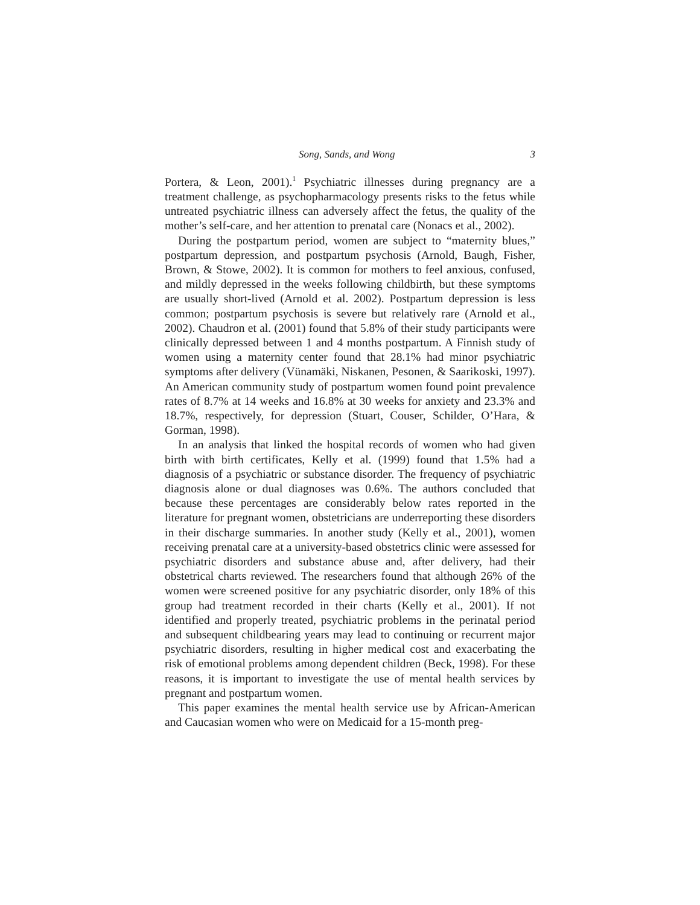Song, Sands, and Wong 3
Portera, & Leon, 2001).<sup>1</sup> Psychiatric illnesses during pregnancy are a treatment challenge, as psychopharmacology presents risks to the fetus while untreated psychiatric illness can adversely affect the fetus, the quality of the mother’s self-care, and her attention to prenatal care (Nonacs et al., 2002).
During the postpartum period, women are subject to “maternity blues,” postpartum depression, and postpartum psychosis (Arnold, Baugh, Fisher, Brown, & Stowe, 2002). It is common for mothers to feel anxious, confused, and mildly depressed in the weeks following childbirth, but these symptoms are usually short-lived (Arnold et al. 2002). Postpartum depression is less common; postpartum psychosis is severe but relatively rare (Arnold et al., 2002). Chaudron et al. (2001) found that 5.8% of their study participants were clinically depressed between 1 and 4 months postpartum. A Finnish study of women using a maternity center found that 28.1% had minor psychiatric symptoms after delivery (Vünamäki, Niskanen, Pesonen, & Saarikoski, 1997). An American community study of postpartum women found point prevalence rates of 8.7% at 14 weeks and 16.8% at 30 weeks for anxiety and 23.3% and 18.7%, respectively, for depression (Stuart, Couser, Schilder, O’Hara, & Gorman, 1998).
In an analysis that linked the hospital records of women who had given birth with birth certificates, Kelly et al. (1999) found that 1.5% had a diagnosis of a psychiatric or substance disorder. The frequency of psychiatric diagnosis alone or dual diagnoses was 0.6%. The authors concluded that because these percentages are considerably below rates reported in the literature for pregnant women, obstetricians are underreporting these disorders in their discharge summaries. In another study (Kelly et al., 2001), women receiving prenatal care at a university-based obstetrics clinic were assessed for psychiatric disorders and substance abuse and, after delivery, had their obstetrical charts reviewed. The researchers found that although 26% of the women were screened positive for any psychiatric disorder, only 18% of this group had treatment recorded in their charts (Kelly et al., 2001). If not identified and properly treated, psychiatric problems in the perinatal period and subsequent childbearing years may lead to continuing or recurrent major psychiatric disorders, resulting in higher medical cost and exacerbating the risk of emotional problems among dependent children (Beck, 1998). For these reasons, it is important to investigate the use of mental health services by pregnant and postpartum women.
This paper examines the mental health service use by African-American and Caucasian women who were on Medicaid for a 15-month preg-